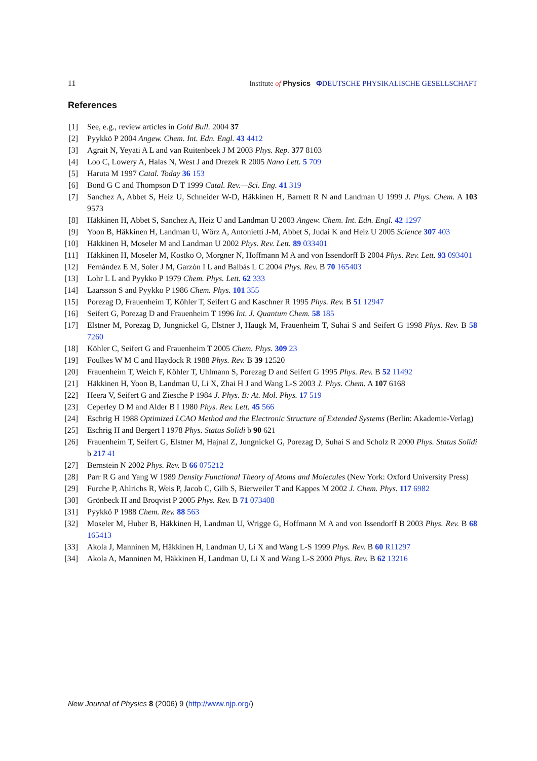11 Institute of Physics ΦDEUTSCHE PHYSIKALISCHE GESELLSCHAFT
References
[1] See, e.g., review articles in Gold Bull. 2004 37
[2] Pyykkö P 2004 Angew. Chem. Int. Edn. Engl. 43 4412
[3] Agrait N, Yeyati A L and van Ruitenbeek J M 2003 Phys. Rep. 377 8103
[4] Loo C, Lowery A, Halas N, West J and Drezek R 2005 Nano Lett. 5 709
[5] Haruta M 1997 Catal. Today 36 153
[6] Bond G C and Thompson D T 1999 Catal. Rev.—Sci. Eng. 41 319
[7] Sanchez A, Abbet S, Heiz U, Schneider W-D, Häkkinen H, Barnett R N and Landman U 1999 J. Phys. Chem. A 103 9573
[8] Häkkinen H, Abbet S, Sanchez A, Heiz U and Landman U 2003 Angew. Chem. Int. Edn. Engl. 42 1297
[9] Yoon B, Häkkinen H, Landman U, Wörz A, Antonietti J-M, Abbet S, Judai K and Heiz U 2005 Science 307 403
[10] Häkkinen H, Moseler M and Landman U 2002 Phys. Rev. Lett. 89 033401
[11] Häkkinen H, Moseler M, Kostko O, Morgner N, Hoffmann M A and von Issendorff B 2004 Phys. Rev. Lett. 93 093401
[12] Fernández E M, Soler J M, Garzón I L and Balbás L C 2004 Phys. Rev. B 70 165403
[13] Lohr L L and Pyykko P 1979 Chem. Phys. Lett. 62 333
[14] Laarsson S and Pyykko P 1986 Chem. Phys. 101 355
[15] Porezag D, Frauenheim T, Köhler T, Seifert G and Kaschner R 1995 Phys. Rev. B 51 12947
[16] Seifert G, Porezag D and Frauenheim T 1996 Int. J. Quantum Chem. 58 185
[17] Elstner M, Porezag D, Jungnickel G, Elstner J, Haugk M, Frauenheim T, Suhai S and Seifert G 1998 Phys. Rev. B 58 7260
[18] Köhler C, Seifert G and Frauenheim T 2005 Chem. Phys. 309 23
[19] Foulkes W M C and Haydock R 1988 Phys. Rev. B 39 12520
[20] Frauenheim T, Weich F, Köhler T, Uhlmann S, Porezag D and Seifert G 1995 Phys. Rev. B 52 11492
[21] Häkkinen H, Yoon B, Landman U, Li X, Zhai H J and Wang L-S 2003 J. Phys. Chem. A 107 6168
[22] Heera V, Seifert G and Ziesche P 1984 J. Phys. B: At. Mol. Phys. 17 519
[23] Ceperley D M and Alder B I 1980 Phys. Rev. Lett. 45 566
[24] Eschrig H 1988 Optimized LCAO Method and the Electronic Structure of Extended Systems (Berlin: Akademie-Verlag)
[25] Eschrig H and Bergert I 1978 Phys. Status Solidi b 90 621
[26] Frauenheim T, Seifert G, Elstner M, Hajnal Z, Jungnickel G, Porezag D, Suhai S and Scholz R 2000 Phys. Status Solidi b 217 41
[27] Bernstein N 2002 Phys. Rev. B 66 075212
[28] Parr R G and Yang W 1989 Density Functional Theory of Atoms and Molecules (New York: Oxford University Press)
[29] Furche P, Ahlrichs R, Weis P, Jacob C, Gilb S, Bierweiler T and Kappes M 2002 J. Chem. Phys. 117 6982
[30] Grönbeck H and Broqvist P 2005 Phys. Rev. B 71 073408
[31] Pyykkö P 1988 Chem. Rev. 88 563
[32] Moseler M, Huber B, Häkkinen H, Landman U, Wrigge G, Hoffmann M A and von Issendorff B 2003 Phys. Rev. B 68 165413
[33] Akola J, Manninen M, Häkkinen H, Landman U, Li X and Wang L-S 1999 Phys. Rev. B 60 R11297
[34] Akola A, Manninen M, Häkkinen H, Landman U, Li X and Wang L-S 2000 Phys. Rev. B 62 13216
New Journal of Physics 8 (2006) 9 (http://www.njp.org/)